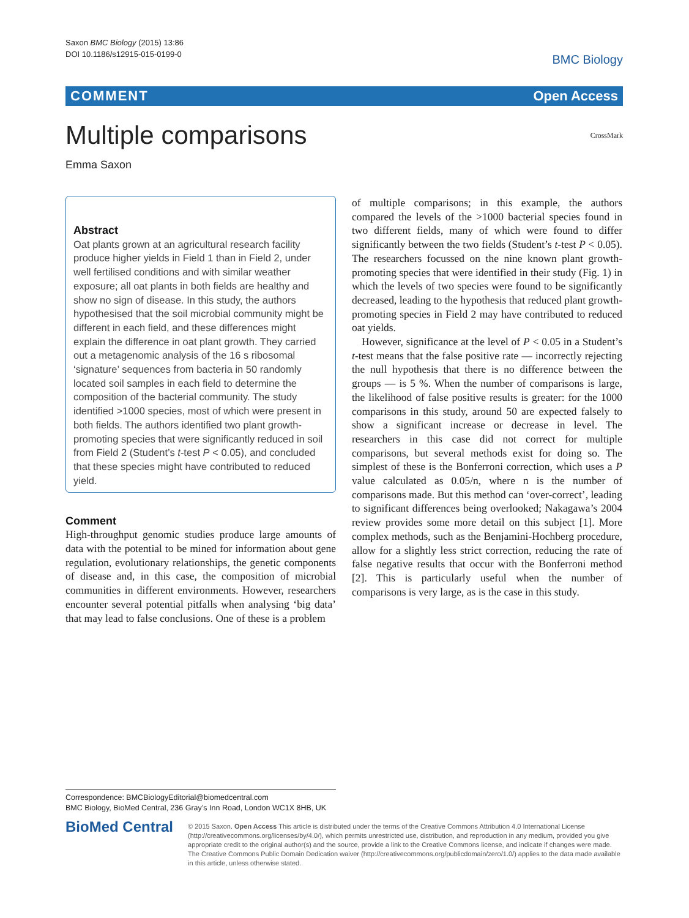Saxon BMC Biology (2015) 13:86
DOI 10.1186/s12915-015-0199-0
BMC Biology
COMMENT Open Access
Multiple comparisons CrossMark
Emma Saxon
Abstract
Oat plants grown at an agricultural research facility produce higher yields in Field 1 than in Field 2, under well fertilised conditions and with similar weather exposure; all oat plants in both fields are healthy and show no sign of disease. In this study, the authors hypothesised that the soil microbial community might be different in each field, and these differences might explain the difference in oat plant growth. They carried out a metagenomic analysis of the 16 s ribosomal ‘signature’ sequences from bacteria in 50 randomly located soil samples in each field to determine the composition of the bacterial community. The study identified >1000 species, most of which were present in both fields. The authors identified two plant growth-promoting species that were significantly reduced in soil from Field 2 (Student’s t-test P < 0.05), and concluded that these species might have contributed to reduced yield.
Comment
High-throughput genomic studies produce large amounts of data with the potential to be mined for information about gene regulation, evolutionary relationships, the genetic components of disease and, in this case, the composition of microbial communities in different environments. However, researchers encounter several potential pitfalls when analysing ‘big data’ that may lead to false conclusions. One of these is a problem
of multiple comparisons; in this example, the authors compared the levels of the >1000 bacterial species found in two different fields, many of which were found to differ significantly between the two fields (Student’s t-test P < 0.05). The researchers focussed on the nine known plant growth-promoting species that were identified in their study (Fig. 1) in which the levels of two species were found to be significantly decreased, leading to the hypothesis that reduced plant growth-promoting species in Field 2 may have contributed to reduced oat yields.
However, significance at the level of P < 0.05 in a Student’s t-test means that the false positive rate — incorrectly rejecting the null hypothesis that there is no difference between the groups — is 5 %. When the number of comparisons is large, the likelihood of false positive results is greater: for the 1000 comparisons in this study, around 50 are expected falsely to show a significant increase or decrease in level. The researchers in this case did not correct for multiple comparisons, but several methods exist for doing so. The simplest of these is the Bonferroni correction, which uses a P value calculated as 0.05/n, where n is the number of comparisons made. But this method can ‘over-correct’, leading to significant differences being overlooked; Nakagawa’s 2004 review provides some more detail on this subject [1]. More complex methods, such as the Benjamini-Hochberg procedure, allow for a slightly less strict correction, reducing the rate of false negative results that occur with the Bonferroni method [2]. This is particularly useful when the number of comparisons is very large, as is the case in this study.
Correspondence: BMCBiologyEditorial@biomedcentral.com
BMC Biology, BioMed Central, 236 Gray’s Inn Road, London WC1X 8HB, UK
BioMed Central
© 2015 Saxon. Open Access This article is distributed under the terms of the Creative Commons Attribution 4.0 International License (http://creativecommons.org/licenses/by/4.0/), which permits unrestricted use, distribution, and reproduction in any medium, provided you give appropriate credit to the original author(s) and the source, provide a link to the Creative Commons license, and indicate if changes were made. The Creative Commons Public Domain Dedication waiver (http://creativecommons.org/publicdomain/zero/1.0/) applies to the data made available in this article, unless otherwise stated.